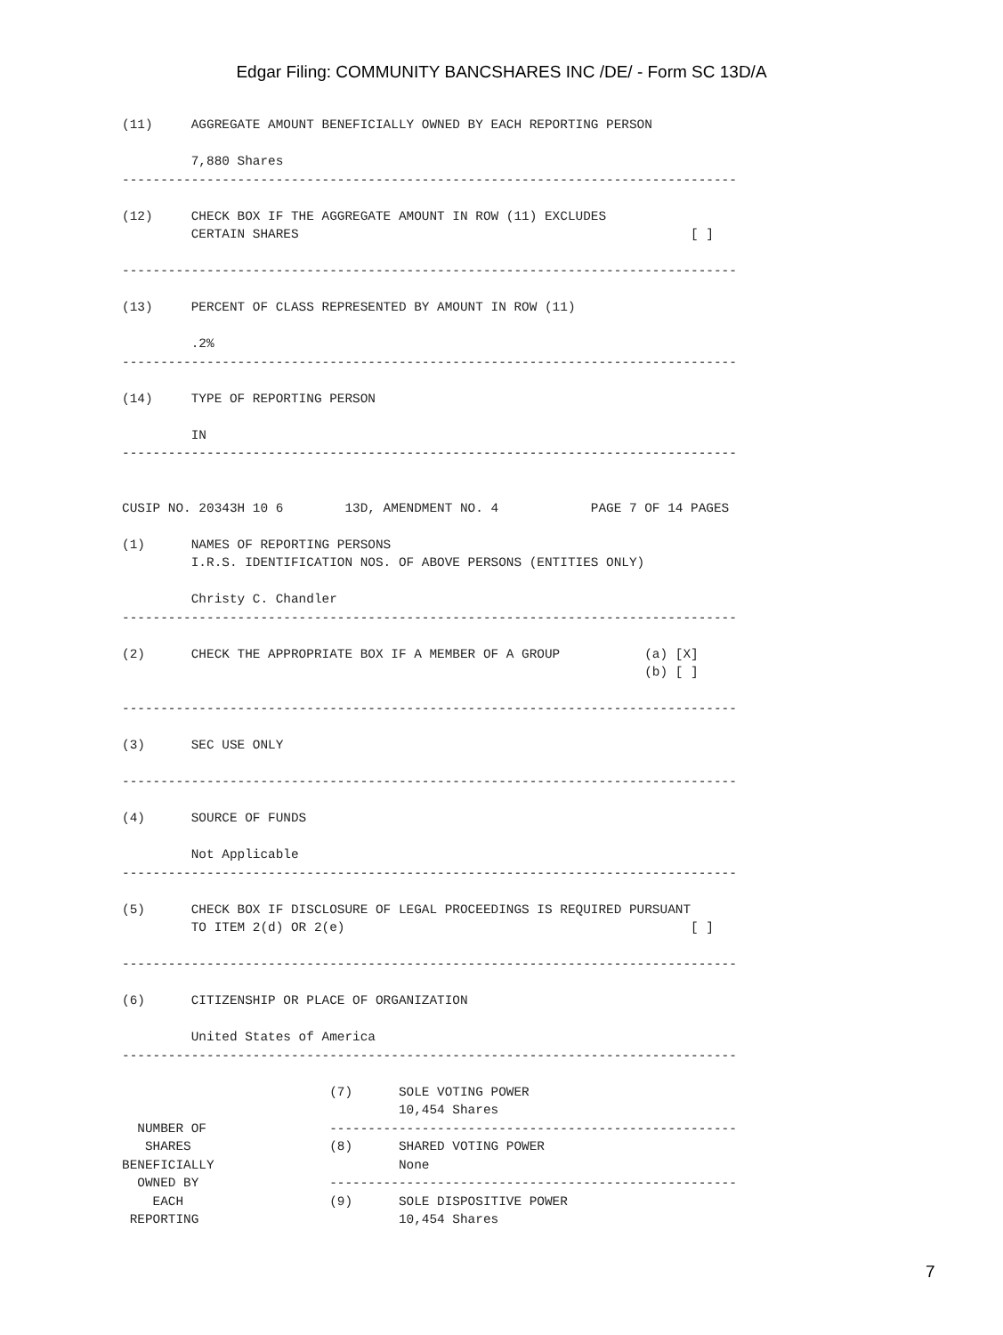Edgar Filing: COMMUNITY BANCSHARES INC /DE/ - Form SC 13D/A
(11)     AGGREGATE AMOUNT BENEFICIALLY OWNED BY EACH REPORTING PERSON

         7,880 Shares
--------------------------------------------------------------------------------

(12)     CHECK BOX IF THE AGGREGATE AMOUNT IN ROW (11) EXCLUDES
         CERTAIN SHARES                                                   [ ]

--------------------------------------------------------------------------------

(13)     PERCENT OF CLASS REPRESENTED BY AMOUNT IN ROW (11)

         .2%
--------------------------------------------------------------------------------

(14)     TYPE OF REPORTING PERSON

         IN
--------------------------------------------------------------------------------


CUSIP NO. 20343H 10 6        13D, AMENDMENT NO. 4            PAGE 7 OF 14 PAGES

(1)      NAMES OF REPORTING PERSONS
         I.R.S. IDENTIFICATION NOS. OF ABOVE PERSONS (ENTITIES ONLY)

         Christy C. Chandler
--------------------------------------------------------------------------------

(2)      CHECK THE APPROPRIATE BOX IF A MEMBER OF A GROUP           (a) [X]
                                                                    (b) [ ]

--------------------------------------------------------------------------------

(3)      SEC USE ONLY

--------------------------------------------------------------------------------

(4)      SOURCE OF FUNDS

         Not Applicable
--------------------------------------------------------------------------------

(5)      CHECK BOX IF DISCLOSURE OF LEGAL PROCEEDINGS IS REQUIRED PURSUANT
         TO ITEM 2(d) OR 2(e)                                             [ ]

--------------------------------------------------------------------------------

(6)      CITIZENSHIP OR PLACE OF ORGANIZATION

         United States of America
--------------------------------------------------------------------------------

                           (7)      SOLE VOTING POWER
                                    10,454 Shares
  NUMBER OF                -----------------------------------------------------
   SHARES                  (8)      SHARED VOTING POWER
BENEFICIALLY                        None
  OWNED BY                 -----------------------------------------------------
    EACH                   (9)      SOLE DISPOSITIVE POWER
 REPORTING                          10,454 Shares
7